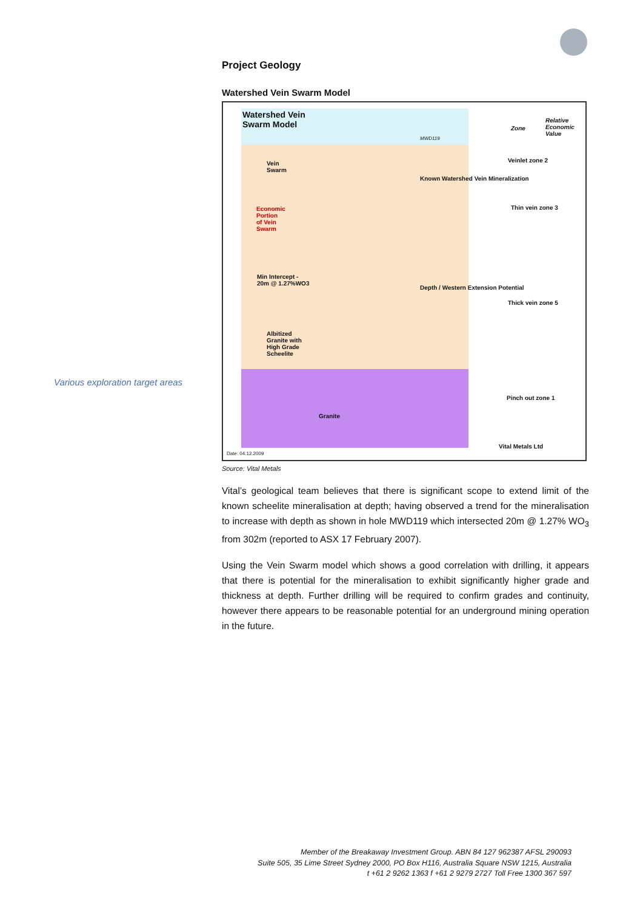Project Geology
Watershed Vein Swarm Model
Watershed Vein
Swarm Model
Vein
Swarm
Economic
Portion
of Vein
Swarm
Min Intercept -
20m @ 1.27%WO3
Albitized
Granite with
High Grade
Scheelite
Granite
MWD119
Known Watershed Vein Mineralization
Depth / Western Extension Potential
Zone
Relative Economic Value
Veinlet zone 2
Thin vein zone 3
Thick vein zone 5
Pinch out zone 1
Vital Metals Ltd
Date: 04.12.2009
Source: Vital Metals
Vital’s geological team believes that there is significant scope to extend limit of the known scheelite mineralisation at depth; having observed a trend for the mineralisation to increase with depth as shown in hole MWD119 which intersected 20m @ 1.27% WO<sub>3</sub> from 302m (reported to ASX 17 February 2007).
Using the Vein Swarm model which shows a good correlation with drilling, it appears that there is potential for the mineralisation to exhibit significantly higher grade and thickness at depth. Further drilling will be required to confirm grades and continuity, however there appears to be reasonable potential for an underground mining operation in the future.
Various exploration target areas
Member of the Breakaway Investment Group. ABN 84 127 962387 AFSL 290093
Suite 505, 35 Lime Street Sydney 2000, PO Box H116, Australia Square NSW 1215, Australia
t +61 2 9262 1363 f +61 2 9279 2727 Toll Free 1300 367 597